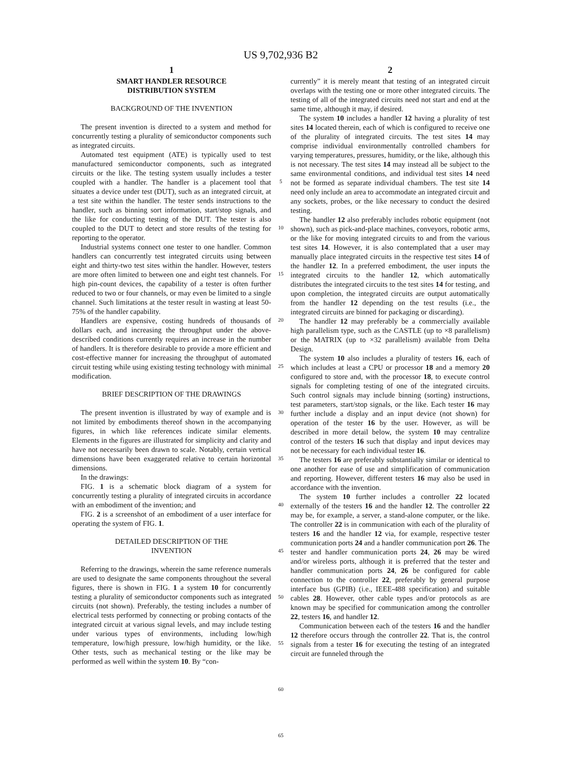US 9,702,936 B2
1
SMART HANDLER RESOURCE
DISTRIBUTION SYSTEM
BACKGROUND OF THE INVENTION
The present invention is directed to a system and method for concurrently testing a plurality of semiconductor components such as integrated circuits.
Automated test equipment (ATE) is typically used to test manufactured semiconductor components, such as integrated circuits or the like. The testing system usually includes a tester coupled with a handler. The handler is a placement tool that situates a device under test (DUT), such as an integrated circuit, at a test site within the handler. The tester sends instructions to the handler, such as binning sort information, start/stop signals, and the like for conducting testing of the DUT. The tester is also coupled to the DUT to detect and store results of the testing for reporting to the operator.
Industrial systems connect one tester to one handler. Common handlers can concurrently test integrated circuits using between eight and thirty-two test sites within the handler. However, testers are more often limited to between one and eight test channels. For high pin-count devices, the capability of a tester is often further reduced to two or four channels, or may even be limited to a single channel. Such limitations at the tester result in wasting at least 50-75% of the handler capability.
Handlers are expensive, costing hundreds of thousands of dollars each, and increasing the throughput under the above-described conditions currently requires an increase in the number of handlers. It is therefore desirable to provide a more efficient and cost-effective manner for increasing the throughput of automated circuit testing while using existing testing technology with minimal modification.
BRIEF DESCRIPTION OF THE DRAWINGS
The present invention is illustrated by way of example and is not limited by embodiments thereof shown in the accompanying figures, in which like references indicate similar elements. Elements in the figures are illustrated for simplicity and clarity and have not necessarily been drawn to scale. Notably, certain vertical dimensions have been exaggerated relative to certain horizontal dimensions.
In the drawings:
FIG. 1 is a schematic block diagram of a system for concurrently testing a plurality of integrated circuits in accordance with an embodiment of the invention; and
FIG. 2 is a screenshot of an embodiment of a user interface for operating the system of FIG. 1.
DETAILED DESCRIPTION OF THE
INVENTION
Referring to the drawings, wherein the same reference numerals are used to designate the same components throughout the several figures, there is shown in FIG. 1 a system 10 for concurrently testing a plurality of semiconductor components such as integrated circuits (not shown). Preferably, the testing includes a number of electrical tests performed by connecting or probing contacts of the integrated circuit at various signal levels, and may include testing under various types of environments, including low/high temperature, low/high pressure, low/high humidity, or the like. Other tests, such as mechanical testing or the like may be performed as well within the system 10. By “con-
5
10
15
20
25
30
35
40
45
50
55
60
65
2
currently” it is merely meant that testing of an integrated circuit overlaps with the testing one or more other integrated circuits. The testing of all of the integrated circuits need not start and end at the same time, although it may, if desired.
The system 10 includes a handler 12 having a plurality of test sites 14 located therein, each of which is configured to receive one of the plurality of integrated circuits. The test sites 14 may comprise individual environmentally controlled chambers for varying temperatures, pressures, humidity, or the like, although this is not necessary. The test sites 14 may instead all be subject to the same environmental conditions, and individual test sites 14 need not be formed as separate individual chambers. The test site 14 need only include an area to accommodate an integrated circuit and any sockets, probes, or the like necessary to conduct the desired testing.
The handler 12 also preferably includes robotic equipment (not shown), such as pick-and-place machines, conveyors, robotic arms, or the like for moving integrated circuits to and from the various test sites 14. However, it is also contemplated that a user may manually place integrated circuits in the respective test sites 14 of the handler 12. In a preferred embodiment, the user inputs the integrated circuits to the handler 12, which automatically distributes the integrated circuits to the test sites 14 for testing, and upon completion, the integrated circuits are output automatically from the handler 12 depending on the test results (i.e., the integrated circuits are binned for packaging or discarding).
The handler 12 may preferably be a commercially available high parallelism type, such as the CASTLE (up to ×8 parallelism) or the MATRIX (up to ×32 parallelism) available from Delta Design.
The system 10 also includes a plurality of testers 16, each of which includes at least a CPU or processor 18 and a memory 20 configured to store and, with the processor 18, to execute control signals for completing testing of one of the integrated circuits. Such control signals may include binning (sorting) instructions, test parameters, start/stop signals, or the like. Each tester 16 may further include a display and an input device (not shown) for operation of the tester 16 by the user. However, as will be described in more detail below, the system 10 may centralize control of the testers 16 such that display and input devices may not be necessary for each individual tester 16.
The testers 16 are preferably substantially similar or identical to one another for ease of use and simplification of communication and reporting. However, different testers 16 may also be used in accordance with the invention.
The system 10 further includes a controller 22 located externally of the testers 16 and the handler 12. The controller 22 may be, for example, a server, a stand-alone computer, or the like. The controller 22 is in communication with each of the plurality of testers 16 and the handler 12 via, for example, respective tester communication ports 24 and a handler communication port 26. The tester and handler communication ports 24, 26 may be wired and/or wireless ports, although it is preferred that the tester and handler communication ports 24, 26 be configured for cable connection to the controller 22, preferably by general purpose interface bus (GPIB) (i.e., IEEE-488 specification) and suitable cables 28. However, other cable types and/or protocols as are known may be specified for communication among the controller 22, testers 16, and handler 12.
Communication between each of the testers 16 and the handler 12 therefore occurs through the controller 22. That is, the control signals from a tester 16 for executing the testing of an integrated circuit are funneled through the